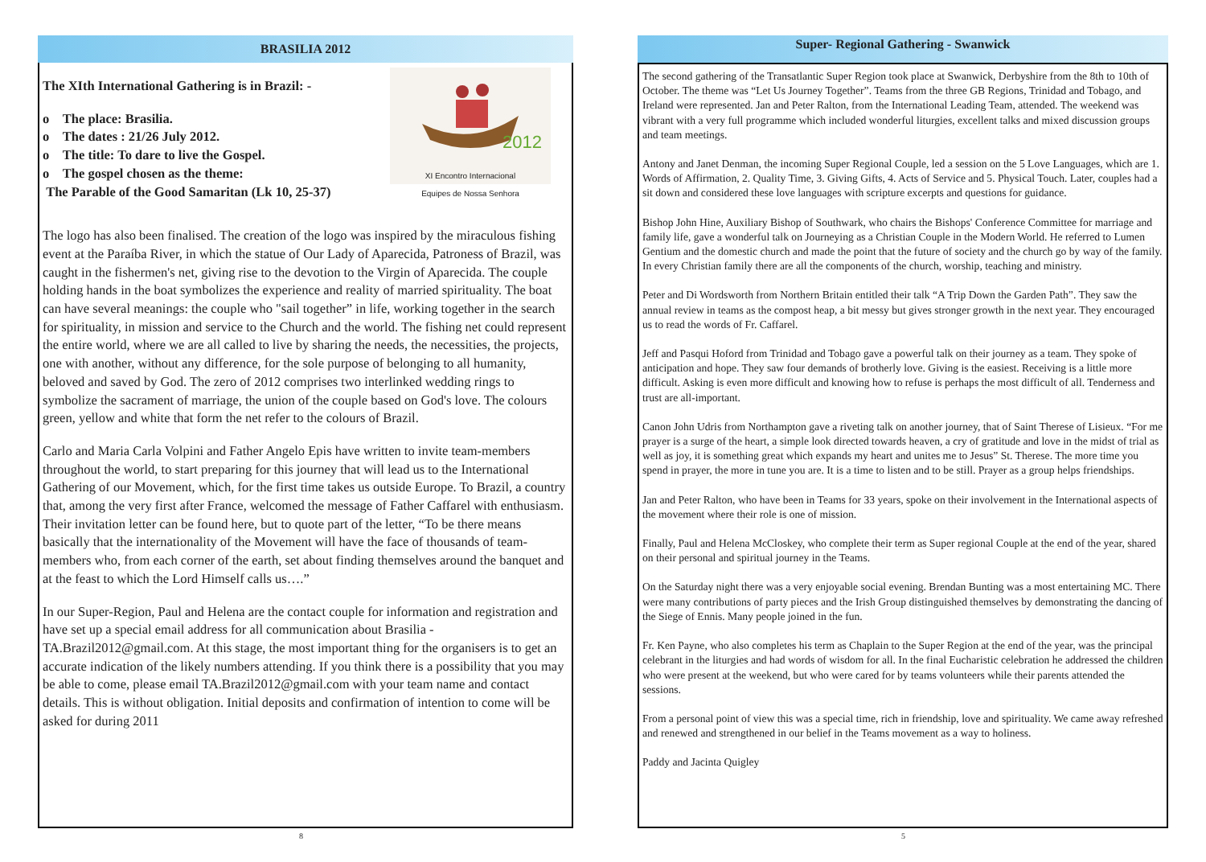BRASILIA 2012
2012
XI Encontro Internacional
Equipes de Nossa Senhora
The XIth International Gathering is in Brazil: -
o The place: Brasilia.
o The dates : 21/26 July 2012.
o The title: To dare to live the Gospel.
o The gospel chosen as the theme:
The Parable of the Good Samaritan (Lk 10, 25-37)
The logo has also been finalised. The creation of the logo was inspired by the miraculous fishing event at the Paraíba River, in which the statue of Our Lady of Aparecida, Patroness of Brazil, was caught in the fishermen's net, giving rise to the devotion to the Virgin of Aparecida. The couple holding hands in the boat symbolizes the experience and reality of married spirituality. The boat can have several meanings: the couple who "sail together” in life, working together in the search for spirituality, in mission and service to the Church and the world. The fishing net could represent the entire world, where we are all called to live by sharing the needs, the necessities, the projects, one with another, without any difference, for the sole purpose of belonging to all humanity, beloved and saved by God. The zero of 2012 comprises two interlinked wedding rings to symbolize the sacrament of marriage, the union of the couple based on God's love. The colours green, yellow and white that form the net refer to the colours of Brazil.
Carlo and Maria Carla Volpini and Father Angelo Epis have written to invite team-members throughout the world, to start preparing for this journey that will lead us to the International Gathering of our Movement, which, for the first time takes us outside Europe. To Brazil, a country that, among the very first after France, welcomed the message of Father Caffarel with enthusiasm. Their invitation letter can be found here, but to quote part of the letter, “To be there means basically that the internationality of the Movement will have the face of thousands of team-members who, from each corner of the earth, set about finding themselves around the banquet and at the feast to which the Lord Himself calls us….”
In our Super-Region, Paul and Helena are the contact couple for information and registration and have set up a special email address for all communication about Brasilia - TA.Brazil2012@gmail.com. At this stage, the most important thing for the organisers is to get an accurate indication of the likely numbers attending. If you think there is a possibility that you may be able to come, please email TA.Brazil2012@gmail.com with your team name and contact details. This is without obligation. Initial deposits and confirmation of intention to come will be asked for during 2011
8
Super- Regional Gathering - Swanwick
The second gathering of the Transatlantic Super Region took place at Swanwick, Derbyshire from the 8th to 10th of October. The theme was “Let Us Journey Together”. Teams from the three GB Regions, Trinidad and Tobago, and Ireland were represented. Jan and Peter Ralton, from the International Leading Team, attended. The weekend was vibrant with a very full programme which included wonderful liturgies, excellent talks and mixed discussion groups and team meetings.
Antony and Janet Denman, the incoming Super Regional Couple, led a session on the 5 Love Languages, which are 1. Words of Affirmation, 2. Quality Time, 3. Giving Gifts, 4. Acts of Service and 5. Physical Touch. Later, couples had a sit down and considered these love languages with scripture excerpts and questions for guidance.
Bishop John Hine, Auxiliary Bishop of Southwark, who chairs the Bishops' Conference Committee for marriage and family life, gave a wonderful talk on Journeying as a Christian Couple in the Modern World. He referred to Lumen Gentium and the domestic church and made the point that the future of society and the church go by way of the family. In every Christian family there are all the components of the church, worship, teaching and ministry.
Peter and Di Wordsworth from Northern Britain entitled their talk “A Trip Down the Garden Path”. They saw the annual review in teams as the compost heap, a bit messy but gives stronger growth in the next year. They encouraged us to read the words of Fr. Caffarel.
Jeff and Pasqui Hoford from Trinidad and Tobago gave a powerful talk on their journey as a team. They spoke of anticipation and hope. They saw four demands of brotherly love. Giving is the easiest. Receiving is a little more difficult. Asking is even more difficult and knowing how to refuse is perhaps the most difficult of all. Tenderness and trust are all-important.
Canon John Udris from Northampton gave a riveting talk on another journey, that of Saint Therese of Lisieux. “For me prayer is a surge of the heart, a simple look directed towards heaven, a cry of gratitude and love in the midst of trial as well as joy, it is something great which expands my heart and unites me to Jesus” St. Therese. The more time you spend in prayer, the more in tune you are. It is a time to listen and to be still. Prayer as a group helps friendships.
Jan and Peter Ralton, who have been in Teams for 33 years, spoke on their involvement in the International aspects of the movement where their role is one of mission.
Finally, Paul and Helena McCloskey, who complete their term as Super regional Couple at the end of the year, shared on their personal and spiritual journey in the Teams.
On the Saturday night there was a very enjoyable social evening. Brendan Bunting was a most entertaining MC. There were many contributions of party pieces and the Irish Group distinguished themselves by demonstrating the dancing of the Siege of Ennis. Many people joined in the fun.
Fr. Ken Payne, who also completes his term as Chaplain to the Super Region at the end of the year, was the principal celebrant in the liturgies and had words of wisdom for all. In the final Eucharistic celebration he addressed the children who were present at the weekend, but who were cared for by teams volunteers while their parents attended the sessions.
From a personal point of view this was a special time, rich in friendship, love and spirituality. We came away refreshed and renewed and strengthened in our belief in the Teams movement as a way to holiness.
Paddy and Jacinta Quigley
5